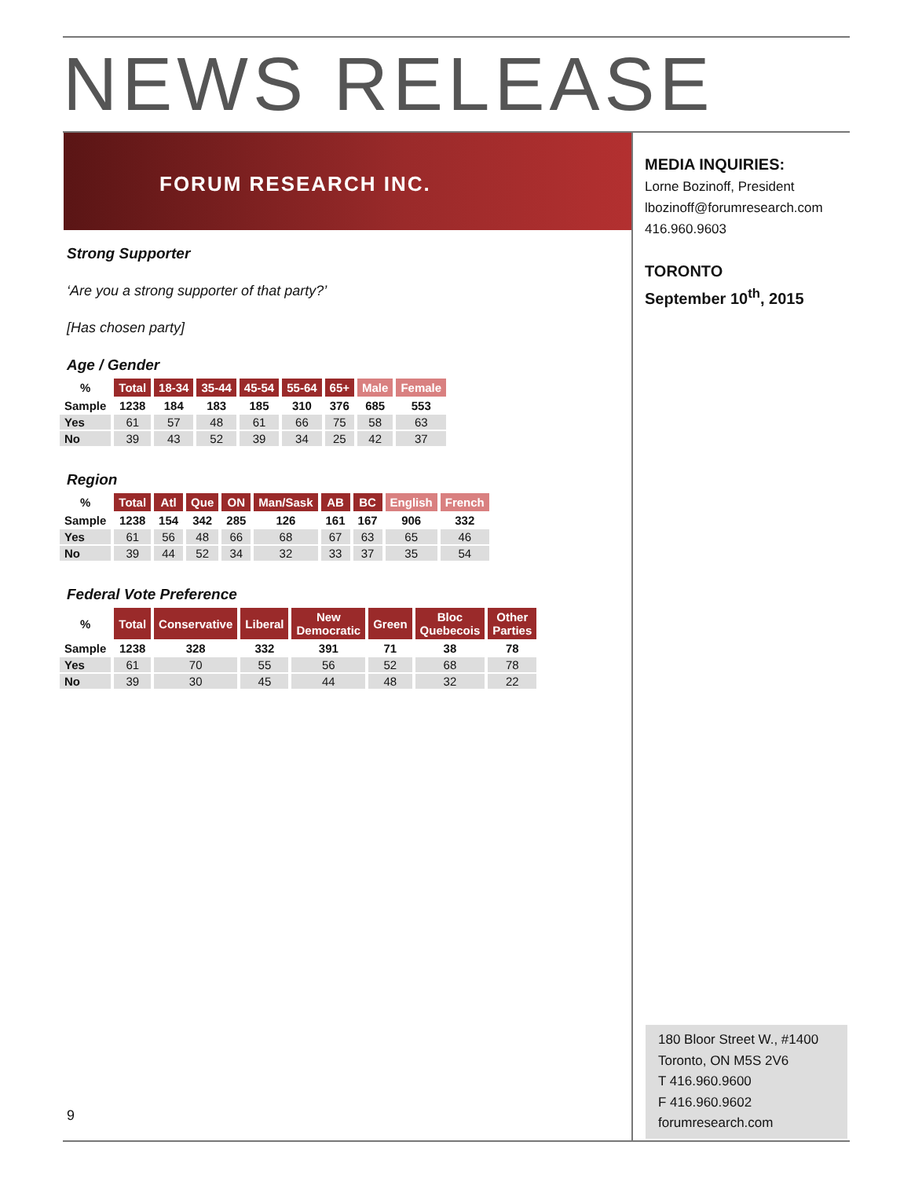NEWS RELEASE
FORUM RESEARCH INC.
MEDIA INQUIRIES:
Lorne Bozinoff, President
lbozinoff@forumresearch.com
416.960.9603
TORONTO
September 10<sup>th</sup>, 2015
Strong Supporter
‘Are you a strong supporter of that party?’
[Has chosen party]
Age / Gender
| % | Total | 18-34 | 35-44 | 45-54 | 55-64 | 65+ | Male | Female |
| Sample | 1238 | 184 | 183 | 185 | 310 | 376 | 685 | 553 |
| Yes | 61 | 57 | 48 | 61 | 66 | 75 | 58 | 63 |
| No | 39 | 43 | 52 | 39 | 34 | 25 | 42 | 37 |
Region
| % | Total | Atl | Que | ON | Man/Sask | AB | BC | English | French |
| Sample | 1238 | 154 | 342 | 285 | 126 | 161 | 167 | 906 | 332 |
| Yes | 61 | 56 | 48 | 66 | 68 | 67 | 63 | 65 | 46 |
| No | 39 | 44 | 52 | 34 | 32 | 33 | 37 | 35 | 54 |
Federal Vote Preference
| % | Total | Conservative | Liberal | New Democratic | Green | Bloc Quebecois | Other Parties |
| Sample | 1238 | 328 | 332 | 391 | 71 | 38 | 78 |
| Yes | 61 | 70 | 55 | 56 | 52 | 68 | 78 |
| No | 39 | 30 | 45 | 44 | 48 | 32 | 22 |
180 Bloor Street W., #1400
Toronto, ON M5S 2V6
T 416.960.9600
F 416.960.9602
forumresearch.com
9